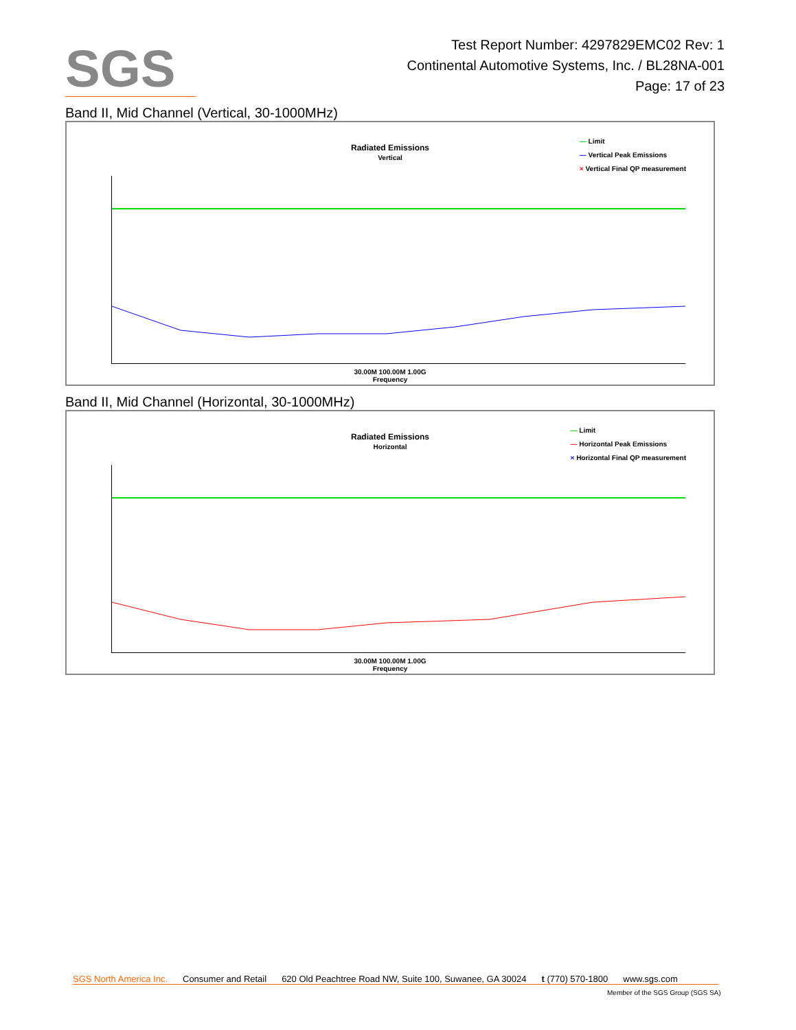SGS
Test Report Number: 4297829EMC02 Rev: 1
Continental Automotive Systems, Inc. / BL28NA-001
Page: 17 of 23
Band II, Mid Channel (Vertical, 30-1000MHz)
Radiated Emissions
Vertical
— Limit
— Vertical Peak Emissions
× Vertical Final QP measurement
30.00M 100.00M 1.00G
Frequency
Band II, Mid Channel (Horizontal, 30-1000MHz)
Radiated Emissions
Horizontal
— Limit
— Horizontal Peak Emissions
× Horizontal Final QP measurement
30.00M 100.00M 1.00G
Frequency
SGS North America Inc. Consumer and Retail 620 Old Peachtree Road NW, Suite 100, Suwanee, GA 30024 t (770) 570-1800 www.sgs.com
Member of the SGS Group (SGS SA)